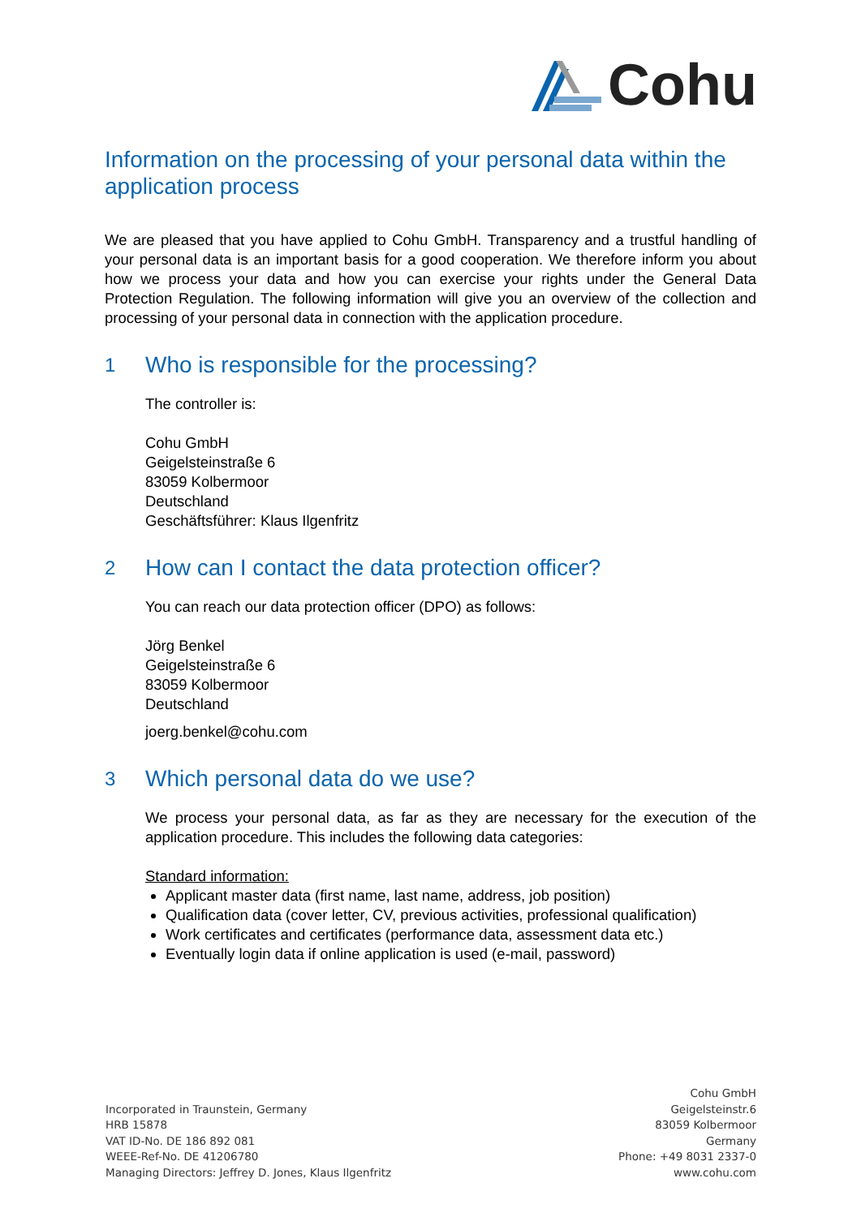Cohu
Information on the processing of your personal data within the application process
We are pleased that you have applied to Cohu GmbH. Transparency and a trustful handling of your personal data is an important basis for a good cooperation. We therefore inform you about how we process your data and how you can exercise your rights under the General Data Protection Regulation. The following information will give you an overview of the collection and processing of your personal data in connection with the application procedure.
1 Who is responsible for the processing?
The controller is:
Cohu GmbH
Geigelsteinstraße 6
83059 Kolbermoor
Deutschland
Geschäftsführer: Klaus Ilgenfritz
2 How can I contact the data protection officer?
You can reach our data protection officer (DPO) as follows:
Jörg Benkel
Geigelsteinstraße 6
83059 Kolbermoor
Deutschland
joerg.benkel@cohu.com
3 Which personal data do we use?
We process your personal data, as far as they are necessary for the execution of the application procedure. This includes the following data categories:
Standard information:
Applicant master data (first name, last name, address, job position)
Qualification data (cover letter, CV, previous activities, professional qualification)
Work certificates and certificates (performance data, assessment data etc.)
Eventually login data if online application is used (e-mail, password)
Incorporated in Traunstein, Germany
HRB 15878
VAT ID-No. DE 186 892 081
WEEE-Ref-No. DE 41206780
Managing Directors: Jeffrey D. Jones, Klaus Ilgenfritz
Cohu GmbH
Geigelsteinstr.6
83059 Kolbermoor
Germany
Phone: +49 8031 2337-0
www.cohu.com